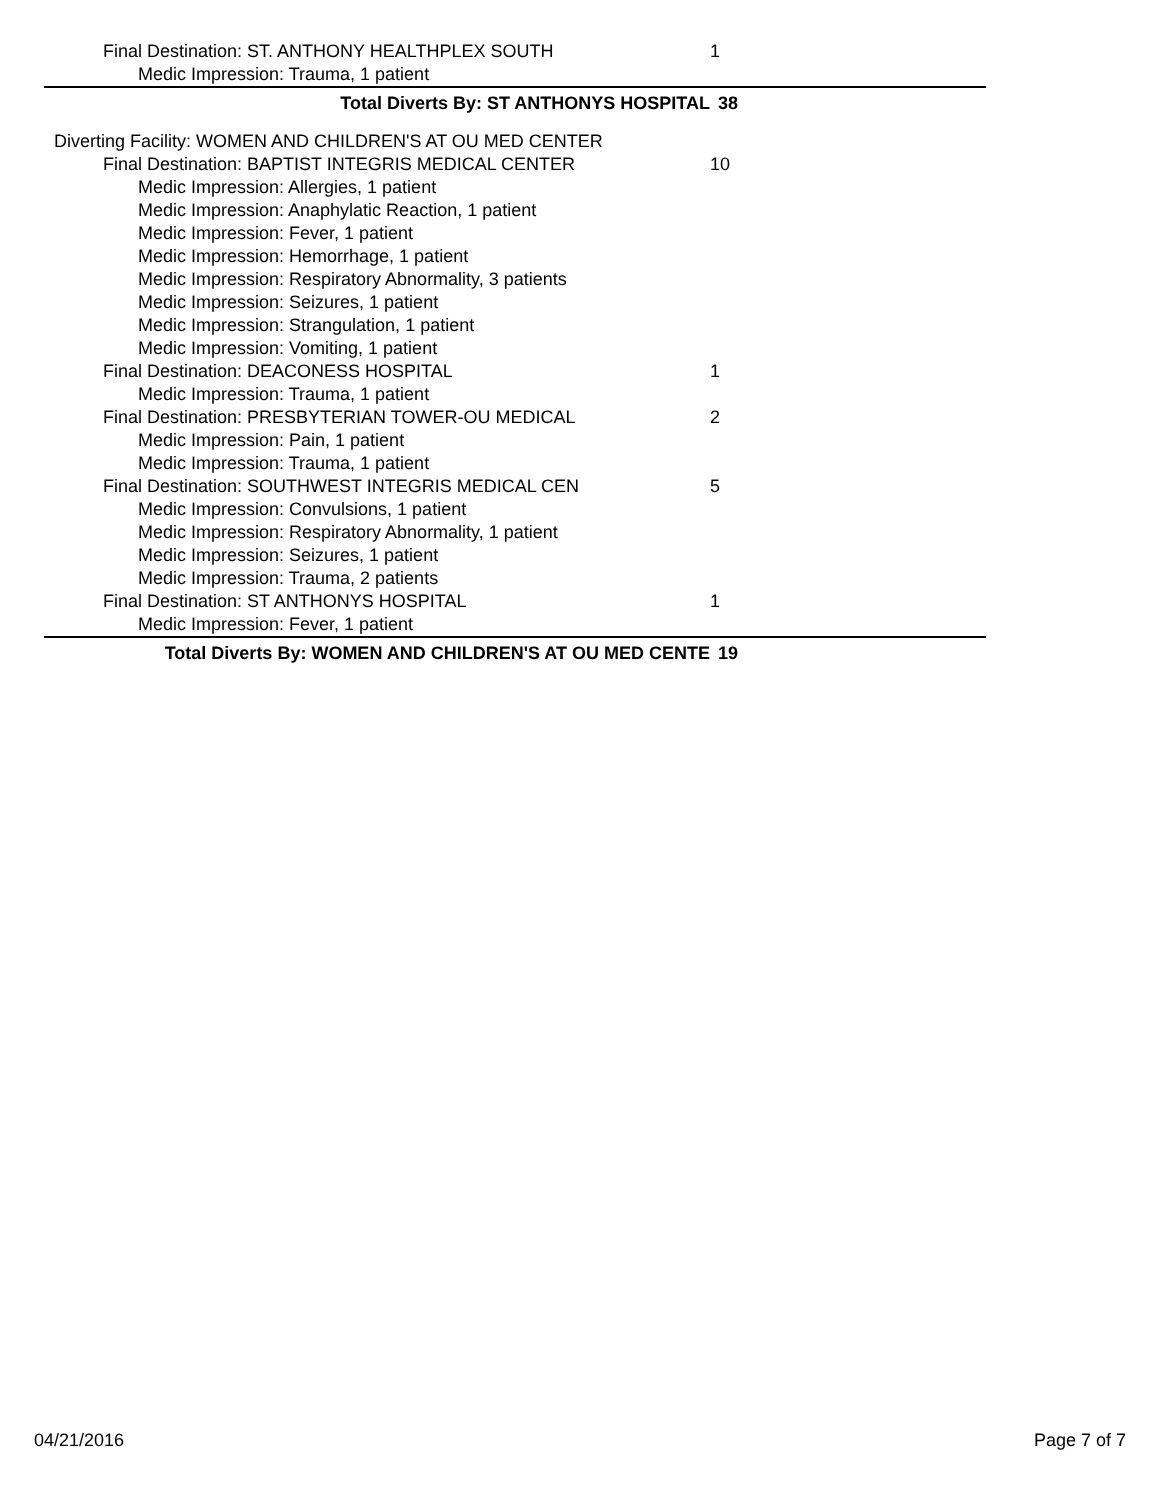Final Destination: ST. ANTHONY HEALTHPLEX SOUTH 1
Medic Impression: Trauma, 1 patient
Total Diverts By: ST ANTHONYS HOSPITAL 38
Diverting Facility: WOMEN AND CHILDREN'S AT OU MED CENTER
Final Destination: BAPTIST INTEGRIS MEDICAL CENTER 10
Medic Impression: Allergies, 1 patient
Medic Impression: Anaphylatic Reaction, 1 patient
Medic Impression: Fever, 1 patient
Medic Impression: Hemorrhage, 1 patient
Medic Impression: Respiratory Abnormality, 3 patients
Medic Impression: Seizures, 1 patient
Medic Impression: Strangulation, 1 patient
Medic Impression: Vomiting, 1 patient
Final Destination: DEACONESS HOSPITAL 1
Medic Impression: Trauma, 1 patient
Final Destination: PRESBYTERIAN TOWER-OU MEDICAL 2
Medic Impression: Pain, 1 patient
Medic Impression: Trauma, 1 patient
Final Destination: SOUTHWEST INTEGRIS MEDICAL CEN 5
Medic Impression: Convulsions, 1 patient
Medic Impression: Respiratory Abnormality, 1 patient
Medic Impression: Seizures, 1 patient
Medic Impression: Trauma, 2 patients
Final Destination: ST ANTHONYS HOSPITAL 1
Medic Impression: Fever, 1 patient
Total Diverts By: WOMEN AND CHILDREN'S AT OU MED CENTE 19
04/21/2016 Page 7 of 7